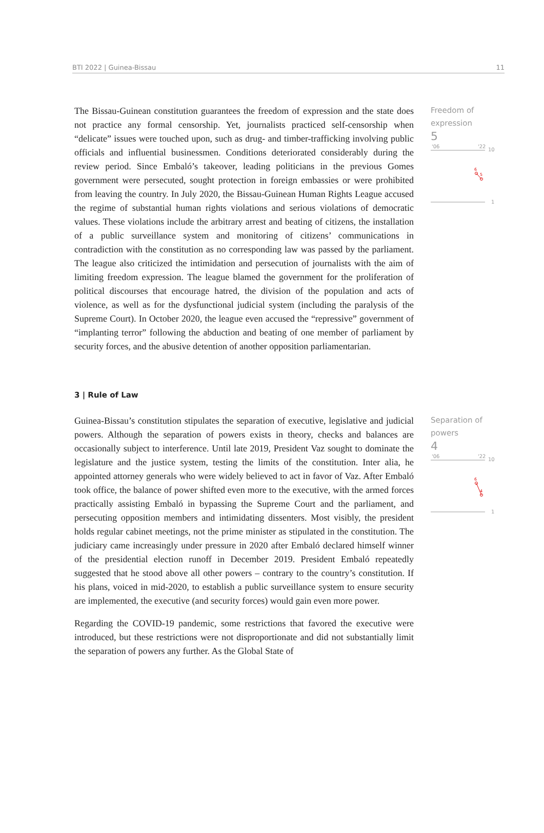BTI 2022 | Guinea-Bissau 11
The Bissau-Guinean constitution guarantees the freedom of expression and the state does not practice any formal censorship. Yet, journalists practiced self-censorship when “delicate” issues were touched upon, such as drug- and timber-trafficking involving public officials and influential businessmen. Conditions deteriorated considerably during the review period. Since Embaló’s takeover, leading politicians in the previous Gomes government were persecuted, sought protection in foreign embassies or were prohibited from leaving the country. In July 2020, the Bissau-Guinean Human Rights League accused the regime of substantial human rights violations and serious violations of democratic values. These violations include the arbitrary arrest and beating of citizens, the installation of a public surveillance system and monitoring of citizens’ communications in contradiction with the constitution as no corresponding law was passed by the parliament. The league also criticized the intimidation and persecution of journalists with the aim of limiting freedom expression. The league blamed the government for the proliferation of political discourses that encourage hatred, the division of the population and acts of violence, as well as for the dysfunctional judicial system (including the paralysis of the Supreme Court). In October 2020, the league even accused the “repressive” government of “implanting terror” following the abduction and beating of one member of parliament by security forces, and the abusive detention of another opposition parliamentarian.
Freedom of
expression
5
'06
'22
10
1
6
5
3 | Rule of Law
Guinea-Bissau’s constitution stipulates the separation of executive, legislative and judicial powers. Although the separation of powers exists in theory, checks and balances are occasionally subject to interference. Until late 2019, President Vaz sought to dominate the legislature and the justice system, testing the limits of the constitution. Inter alia, he appointed attorney generals who were widely believed to act in favor of Vaz. After Embaló took office, the balance of power shifted even more to the executive, with the armed forces practically assisting Embaló in bypassing the Supreme Court and the parliament, and persecuting opposition members and intimidating dissenters. Most visibly, the president holds regular cabinet meetings, not the prime minister as stipulated in the constitution. The judiciary came increasingly under pressure in 2020 after Embaló declared himself winner of the presidential election runoff in December 2019. President Embaló repeatedly suggested that he stood above all other powers – contrary to the country’s constitution. If his plans, voiced in mid-2020, to establish a public surveillance system to ensure security are implemented, the executive (and security forces) would gain even more power.
Regarding the COVID-19 pandemic, some restrictions that favored the executive were introduced, but these restrictions were not disproportionate and did not substantially limit the separation of powers any further. As the Global State of
Separation of
powers
4
'06
'22
10
1
6
4